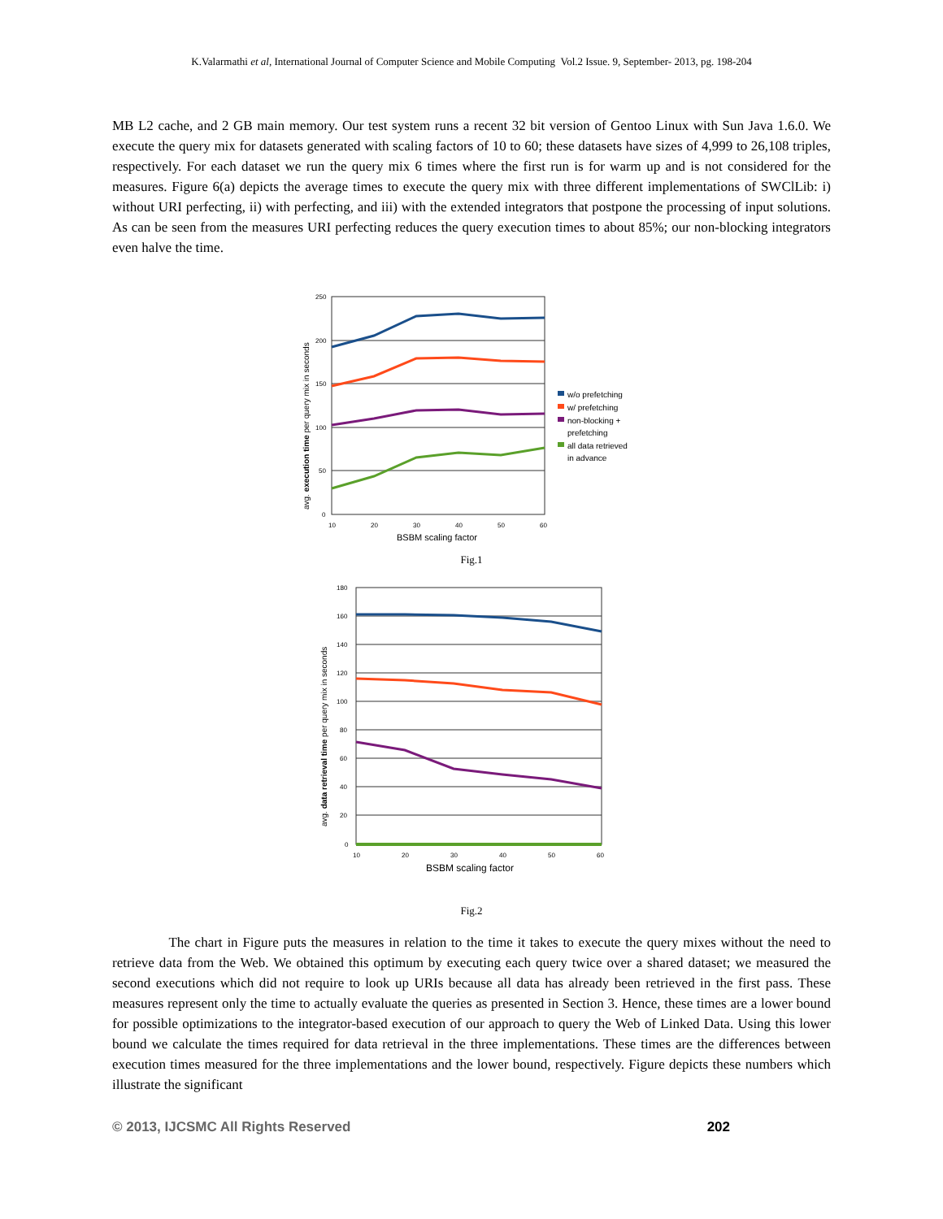K.Valarmathi et al, International Journal of Computer Science and Mobile Computing Vol.2 Issue. 9, September- 2013, pg. 198-204
MB L2 cache, and 2 GB main memory. Our test system runs a recent 32 bit version of Gentoo Linux with Sun Java 1.6.0. We execute the query mix for datasets generated with scaling factors of 10 to 60; these datasets have sizes of 4,999 to 26,108 triples, respectively. For each dataset we run the query mix 6 times where the first run is for warm up and is not considered for the measures. Figure 6(a) depicts the average times to execute the query mix with three different implementations of SWClLib: i) without URI perfecting, ii) with perfecting, and iii) with the extended integrators that postpone the processing of input solutions. As can be seen from the measures URI perfecting reduces the query execution times to about 85%; our non-blocking integrators even halve the time.
250
200
150
100
50
0
10
20
30
40
50
60
BSBM scaling factor
avg. execution time per query mix in seconds
w/o prefetching
w/ prefetching
non-blocking +
prefetching
all data retrieved
in advance
Fig.1
180
160
140
120
100
80
60
40
20
0
10
20
30
40
50
60
BSBM scaling factor
avg. data retrieval time per query mix in seconds
Fig.2
The chart in Figure puts the measures in relation to the time it takes to execute the query mixes without the need to retrieve data from the Web. We obtained this optimum by executing each query twice over a shared dataset; we measured the second executions which did not require to look up URIs because all data has already been retrieved in the first pass. These measures represent only the time to actually evaluate the queries as presented in Section 3. Hence, these times are a lower bound for possible optimizations to the integrator-based execution of our approach to query the Web of Linked Data. Using this lower bound we calculate the times required for data retrieval in the three implementations. These times are the differences between execution times measured for the three implementations and the lower bound, respectively. Figure depicts these numbers which illustrate the significant
© 2013, IJCSMC All Rights Reserved 202